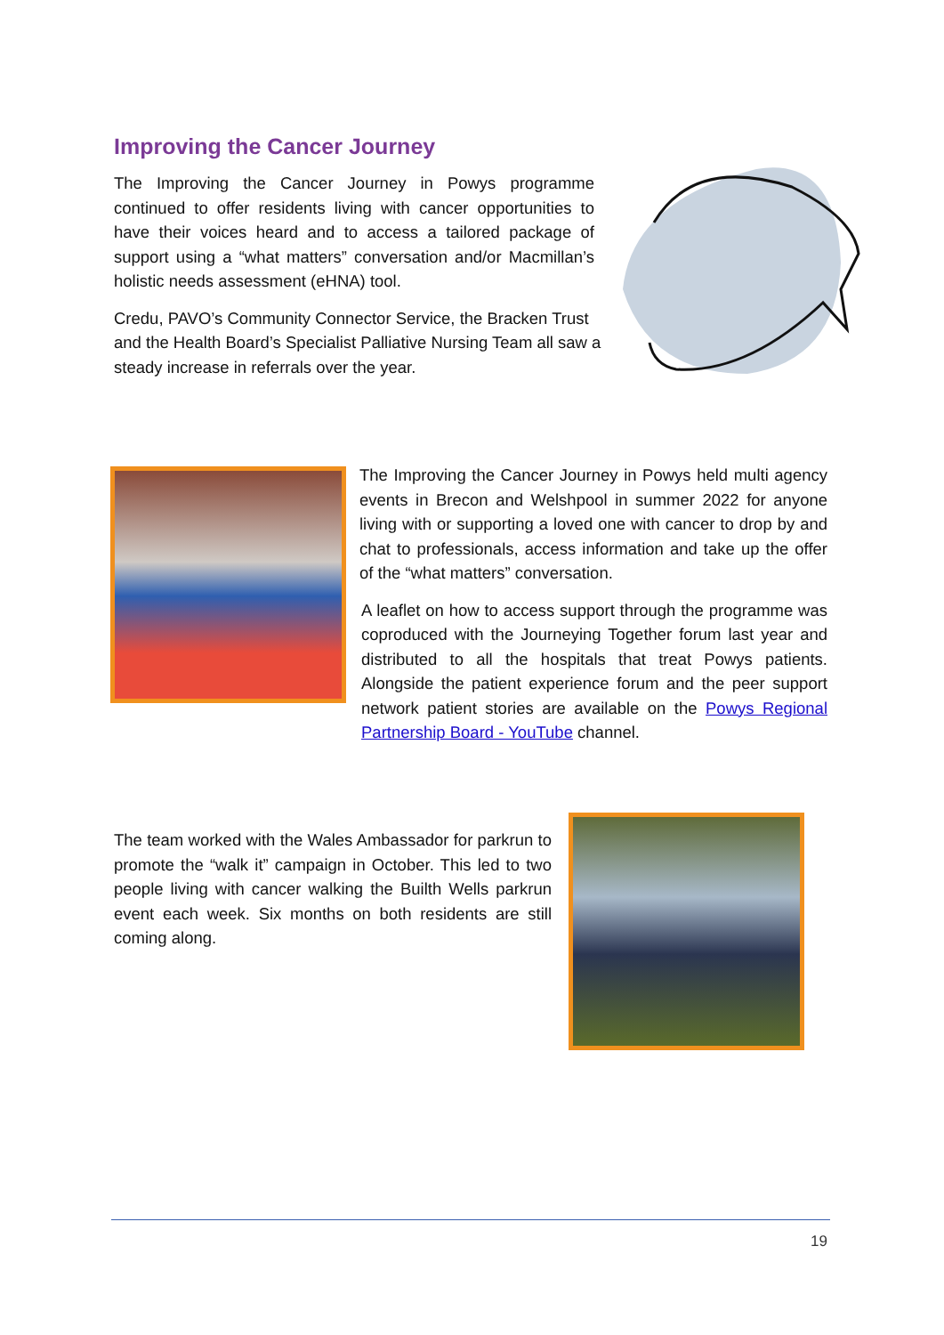Improving the Cancer Journey
The Improving the Cancer Journey in Powys programme continued to offer residents living with cancer opportunities to have their voices heard and to access a tailored package of support using a “what matters” conversation and/or Macmillan’s holistic needs assessment (eHNA) tool.
Credu, PAVO’s Community Connector Service, the Bracken Trust and the Health Board’s Specialist Palliative Nursing Team all saw a steady increase in referrals over the year.
The Improving the Cancer Journey in Powys held multi agency events in Brecon and Welshpool in summer 2022 for anyone living with or supporting a loved one with cancer to drop by and chat to professionals, access information and take up the offer of the “what matters” conversation.
A leaflet on how to access support through the programme was coproduced with the Journeying Together forum last year and distributed to all the hospitals that treat Powys patients. Alongside the patient experience forum and the peer support network patient stories are available on the Powys Regional Partnership Board - YouTube channel.
The team worked with the Wales Ambassador for parkrun to promote the “walk it” campaign in October. This led to two people living with cancer walking the Builth Wells parkrun event each week. Six months on both residents are still coming along.
19